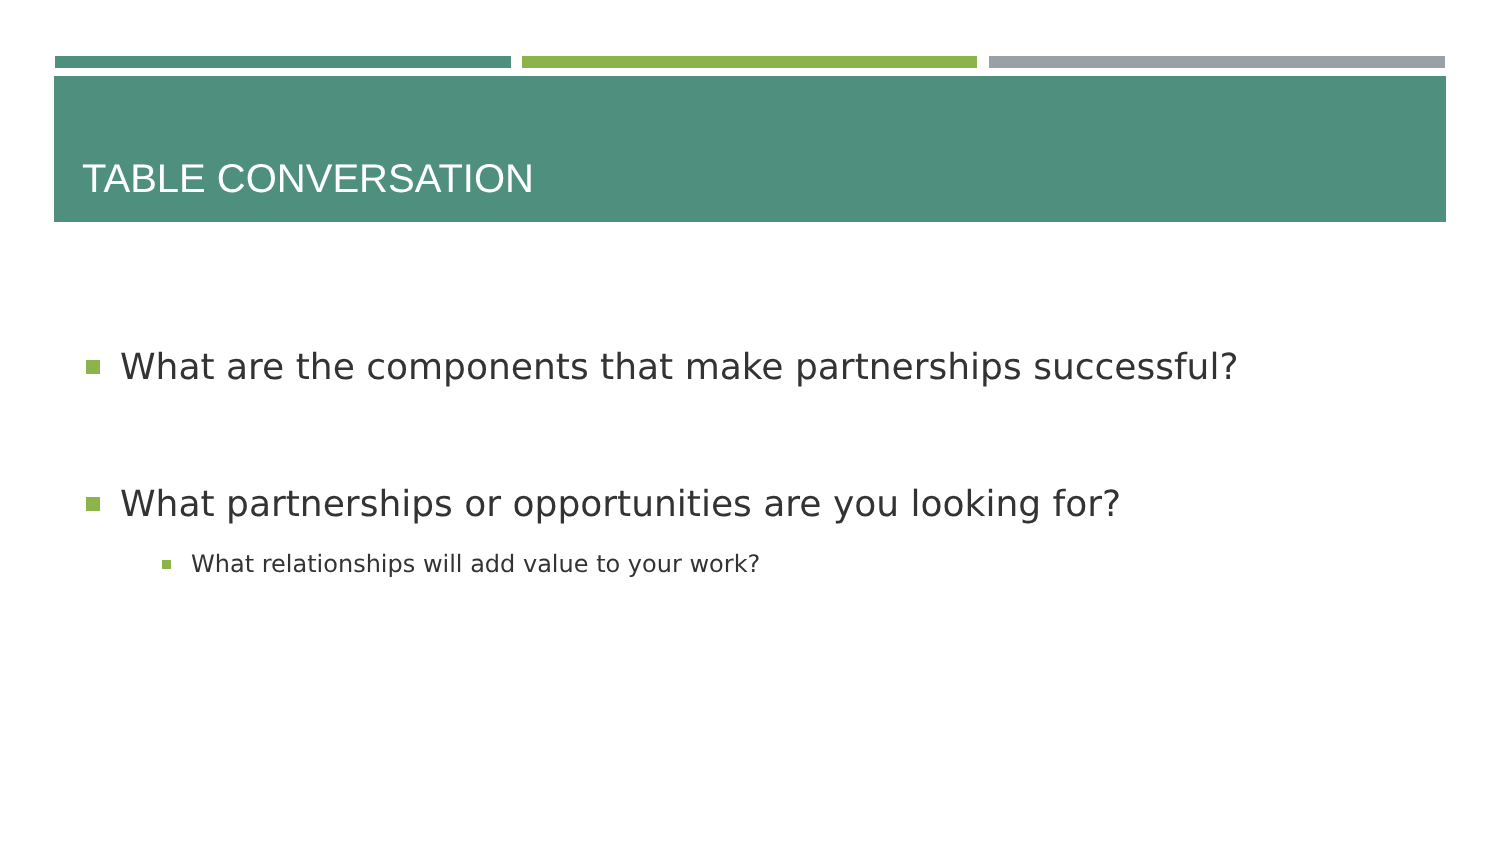TABLE CONVERSATION
What are the components that make partnerships successful?
What partnerships or opportunities are you looking for?
What relationships will add value to your work?